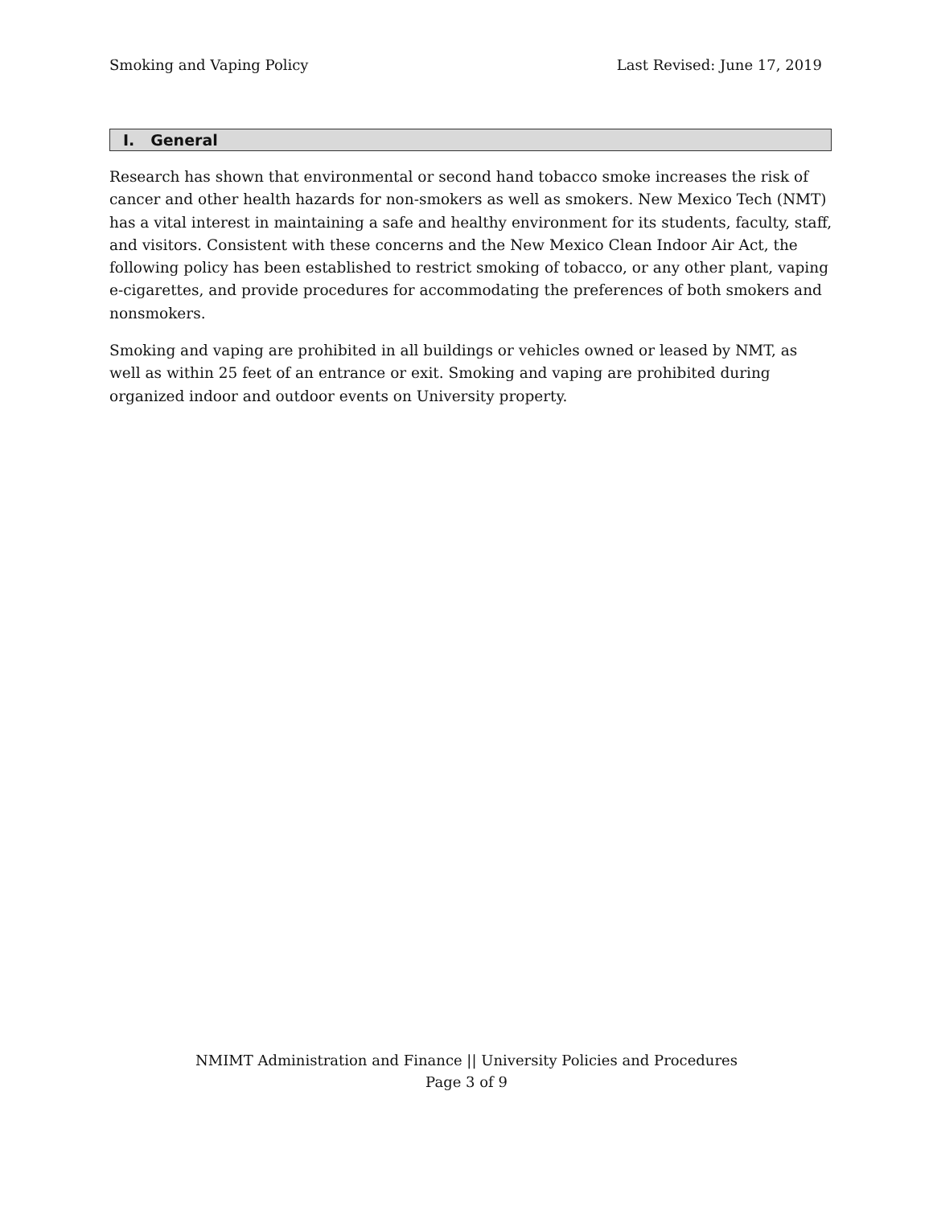Smoking and Vaping Policy Last Revised: June 17, 2019
I. General
Research has shown that environmental or second hand tobacco smoke increases the risk of cancer and other health hazards for non-smokers as well as smokers. New Mexico Tech (NMT) has a vital interest in maintaining a safe and healthy environment for its students, faculty, staff, and visitors. Consistent with these concerns and the New Mexico Clean Indoor Air Act, the following policy has been established to restrict smoking of tobacco, or any other plant, vaping e-cigarettes, and provide procedures for accommodating the preferences of both smokers and nonsmokers.
Smoking and vaping are prohibited in all buildings or vehicles owned or leased by NMT, as well as within 25 feet of an entrance or exit. Smoking and vaping are prohibited during organized indoor and outdoor events on University property.
NMIMT Administration and Finance || University Policies and Procedures
Page 3 of 9